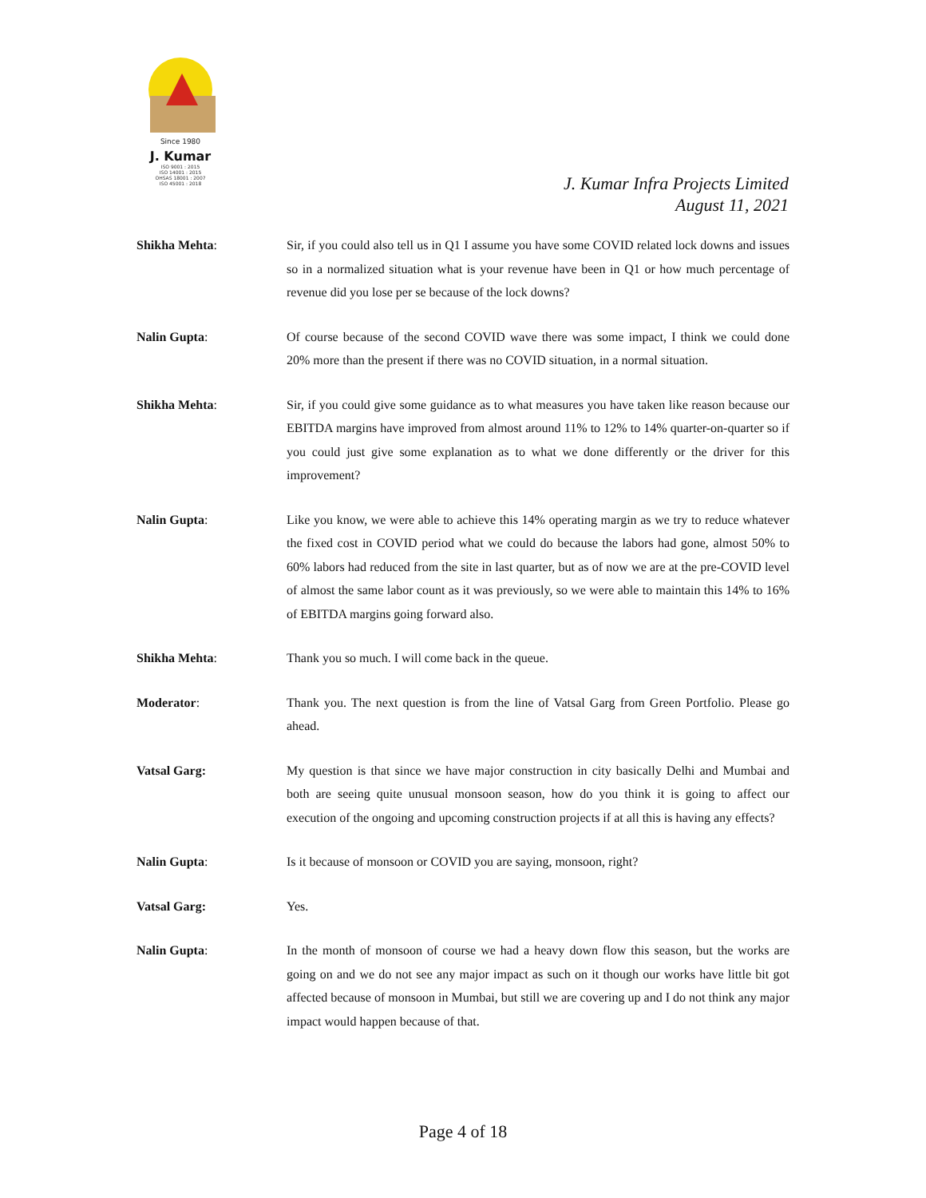Since 1980
J. Kumar
ISO 9001 : 2015
ISO 14001 : 2015
OHSAS 18001 : 2007
ISO 45001 : 2018
J. Kumar Infra Projects Limited
August 11, 2021
Shikha Mehta: Sir, if you could also tell us in Q1 I assume you have some COVID related lock downs and issues so in a normalized situation what is your revenue have been in Q1 or how much percentage of revenue did you lose per se because of the lock downs?
Nalin Gupta: Of course because of the second COVID wave there was some impact, I think we could done 20% more than the present if there was no COVID situation, in a normal situation.
Shikha Mehta: Sir, if you could give some guidance as to what measures you have taken like reason because our EBITDA margins have improved from almost around 11% to 12% to 14% quarter-on-quarter so if you could just give some explanation as to what we done differently or the driver for this improvement?
Nalin Gupta: Like you know, we were able to achieve this 14% operating margin as we try to reduce whatever the fixed cost in COVID period what we could do because the labors had gone, almost 50% to 60% labors had reduced from the site in last quarter, but as of now we are at the pre-COVID level of almost the same labor count as it was previously, so we were able to maintain this 14% to 16% of EBITDA margins going forward also.
Shikha Mehta: Thank you so much. I will come back in the queue.
Moderator: Thank you. The next question is from the line of Vatsal Garg from Green Portfolio. Please go ahead.
Vatsal Garg: My question is that since we have major construction in city basically Delhi and Mumbai and both are seeing quite unusual monsoon season, how do you think it is going to affect our execution of the ongoing and upcoming construction projects if at all this is having any effects?
Nalin Gupta: Is it because of monsoon or COVID you are saying, monsoon, right?
Vatsal Garg: Yes.
Nalin Gupta: In the month of monsoon of course we had a heavy down flow this season, but the works are going on and we do not see any major impact as such on it though our works have little bit got affected because of monsoon in Mumbai, but still we are covering up and I do not think any major impact would happen because of that.
Page 4 of 18